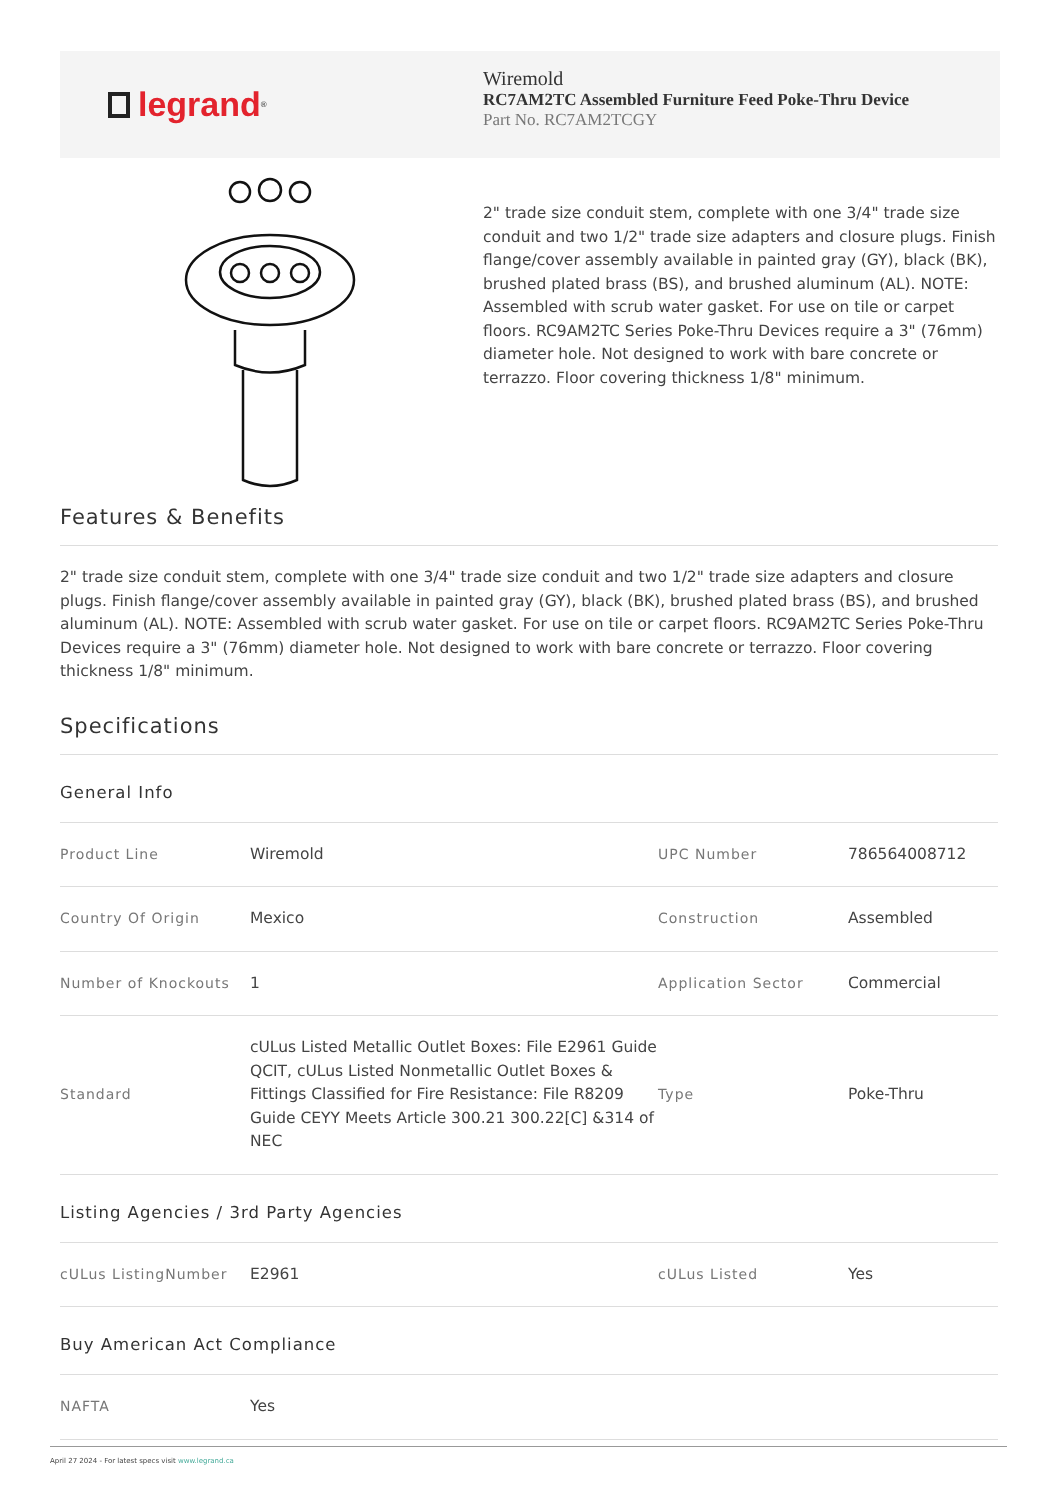legrand<sup>®</sup>
Wiremold
RC7AM2TC Assembled Furniture Feed Poke-Thru Device
Part No. RC7AM2TCGY
2" trade size conduit stem, complete with one 3/4" trade size conduit and two 1/2" trade size adapters and closure plugs. Finish flange/cover assembly available in painted gray (GY), black (BK), brushed plated brass (BS), and brushed aluminum (AL). NOTE: Assembled with scrub water gasket. For use on tile or carpet floors. RC9AM2TC Series Poke-Thru Devices require a 3" (76mm) diameter hole. Not designed to work with bare concrete or terrazzo. Floor covering thickness 1/8" minimum.
Features & Benefits
2" trade size conduit stem, complete with one 3/4" trade size conduit and two 1/2" trade size adapters and closure plugs. Finish flange/cover assembly available in painted gray (GY), black (BK), brushed plated brass (BS), and brushed aluminum (AL). NOTE: Assembled with scrub water gasket. For use on tile or carpet floors. RC9AM2TC Series Poke-Thru Devices require a 3" (76mm) diameter hole. Not designed to work with bare concrete or terrazzo. Floor covering thickness 1/8" minimum.
Specifications
General Info
| Product Line | Wiremold | UPC Number | 786564008712 |
| Country Of Origin | Mexico | Construction | Assembled |
| Number of Knockouts | 1 | Application Sector | Commercial |
| Standard | cULus Listed Metallic Outlet Boxes: File E2961 Guide QCIT, cULus Listed Nonmetallic Outlet Boxes & Fittings Classified for Fire Resistance: File R8209 Guide CEYY Meets Article 300.21 300.22[C] &314 of NEC | Type | Poke-Thru |
Listing Agencies / 3rd Party Agencies
| cULus ListingNumber | E2961 | cULus Listed | Yes |
Buy American Act Compliance
| NAFTA | Yes |
April 27 2024 - For latest specs visit www.legrand.ca